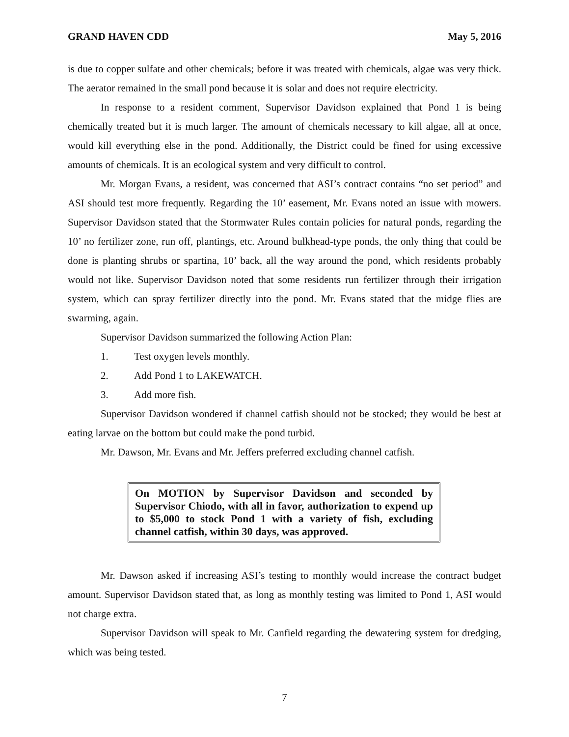GRAND HAVEN CDD May 5, 2016
is due to copper sulfate and other chemicals; before it was treated with chemicals, algae was very thick. The aerator remained in the small pond because it is solar and does not require electricity.
In response to a resident comment, Supervisor Davidson explained that Pond 1 is being chemically treated but it is much larger. The amount of chemicals necessary to kill algae, all at once, would kill everything else in the pond. Additionally, the District could be fined for using excessive amounts of chemicals. It is an ecological system and very difficult to control.
Mr. Morgan Evans, a resident, was concerned that ASI’s contract contains “no set period” and ASI should test more frequently. Regarding the 10’ easement, Mr. Evans noted an issue with mowers. Supervisor Davidson stated that the Stormwater Rules contain policies for natural ponds, regarding the 10’ no fertilizer zone, run off, plantings, etc. Around bulkhead-type ponds, the only thing that could be done is planting shrubs or spartina, 10’ back, all the way around the pond, which residents probably would not like. Supervisor Davidson noted that some residents run fertilizer through their irrigation system, which can spray fertilizer directly into the pond. Mr. Evans stated that the midge flies are swarming, again.
Supervisor Davidson summarized the following Action Plan:
1. Test oxygen levels monthly.
2. Add Pond 1 to LAKEWATCH.
3. Add more fish.
Supervisor Davidson wondered if channel catfish should not be stocked; they would be best at eating larvae on the bottom but could make the pond turbid.
Mr. Dawson, Mr. Evans and Mr. Jeffers preferred excluding channel catfish.
On MOTION by Supervisor Davidson and seconded by Supervisor Chiodo, with all in favor, authorization to expend up to $5,000 to stock Pond 1 with a variety of fish, excluding channel catfish, within 30 days, was approved.
Mr. Dawson asked if increasing ASI’s testing to monthly would increase the contract budget amount. Supervisor Davidson stated that, as long as monthly testing was limited to Pond 1, ASI would not charge extra.
Supervisor Davidson will speak to Mr. Canfield regarding the dewatering system for dredging, which was being tested.
7